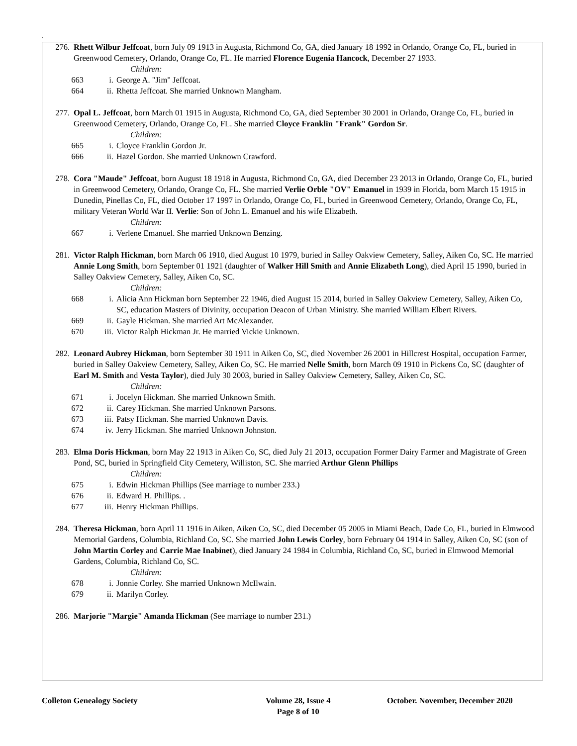.
276. Rhett Wilbur Jeffcoat, born July 09 1913 in Augusta, Richmond Co, GA, died January 18 1992 in Orlando, Orange Co, FL, buried in Greenwood Cemetery, Orlando, Orange Co, FL. He married Florence Eugenia Hancock, December 27 1933.
Children:
663 i. George A. "Jim" Jeffcoat.
664 ii. Rhetta Jeffcoat. She married Unknown Mangham.
277. Opal L. Jeffcoat, born March 01 1915 in Augusta, Richmond Co, GA, died September 30 2001 in Orlando, Orange Co, FL, buried in Greenwood Cemetery, Orlando, Orange Co, FL. She married Cloyce Franklin "Frank" Gordon Sr.
Children:
665 i. Cloyce Franklin Gordon Jr.
666 ii. Hazel Gordon. She married Unknown Crawford.
278. Cora "Maude" Jeffcoat, born August 18 1918 in Augusta, Richmond Co, GA, died December 23 2013 in Orlando, Orange Co, FL, buried in Greenwood Cemetery, Orlando, Orange Co, FL. She married Verlie Orble "OV" Emanuel in 1939 in Florida, born March 15 1915 in Dunedin, Pinellas Co, FL, died October 17 1997 in Orlando, Orange Co, FL, buried in Greenwood Cemetery, Orlando, Orange Co, FL, military Veteran World War II. Verlie: Son of John L. Emanuel and his wife Elizabeth.
Children:
667 i. Verlene Emanuel. She married Unknown Benzing.
281. Victor Ralph Hickman, born March 06 1910, died August 10 1979, buried in Salley Oakview Cemetery, Salley, Aiken Co, SC. He married Annie Long Smith, born September 01 1921 (daughter of Walker Hill Smith and Annie Elizabeth Long), died April 15 1990, buried in Salley Oakview Cemetery, Salley, Aiken Co, SC.
Children:
668 i. Alicia Ann Hickman born September 22 1946, died August 15 2014, buried in Salley Oakview Cemetery, Salley, Aiken Co, SC, education Masters of Divinity, occupation Deacon of Urban Ministry. She married William Elbert Rivers.
669 ii. Gayle Hickman. She married Art McAlexander.
670 iii. Victor Ralph Hickman Jr. He married Vickie Unknown.
282. Leonard Aubrey Hickman, born September 30 1911 in Aiken Co, SC, died November 26 2001 in Hillcrest Hospital, occupation Farmer, buried in Salley Oakview Cemetery, Salley, Aiken Co, SC. He married Nelle Smith, born March 09 1910 in Pickens Co, SC (daughter of Earl M. Smith and Vesta Taylor), died July 30 2003, buried in Salley Oakview Cemetery, Salley, Aiken Co, SC.
Children:
671 i. Jocelyn Hickman. She married Unknown Smith.
672 ii. Carey Hickman. She married Unknown Parsons.
673 iii. Patsy Hickman. She married Unknown Davis.
674 iv. Jerry Hickman. She married Unknown Johnston.
283. Elma Doris Hickman, born May 22 1913 in Aiken Co, SC, died July 21 2013, occupation Former Dairy Farmer and Magistrate of Green Pond, SC, buried in Springfield City Cemetery, Williston, SC. She married Arthur Glenn Phillips
Children:
675 i. Edwin Hickman Phillips (See marriage to number 233.)
676 ii. Edward H. Phillips. .
677 iii. Henry Hickman Phillips.
284. Theresa Hickman, born April 11 1916 in Aiken, Aiken Co, SC, died December 05 2005 in Miami Beach, Dade Co, FL, buried in Elmwood Memorial Gardens, Columbia, Richland Co, SC. She married John Lewis Corley, born February 04 1914 in Salley, Aiken Co, SC (son of John Martin Corley and Carrie Mae Inabinet), died January 24 1984 in Columbia, Richland Co, SC, buried in Elmwood Memorial Gardens, Columbia, Richland Co, SC.
Children:
678 i. Jonnie Corley. She married Unknown McIlwain.
679 ii. Marilyn Corley.
286. Marjorie "Margie" Amanda Hickman (See marriage to number 231.)
Colleton Genealogy Society
Volume 28, Issue 4
Page 8 of 10
October. November, December 2020